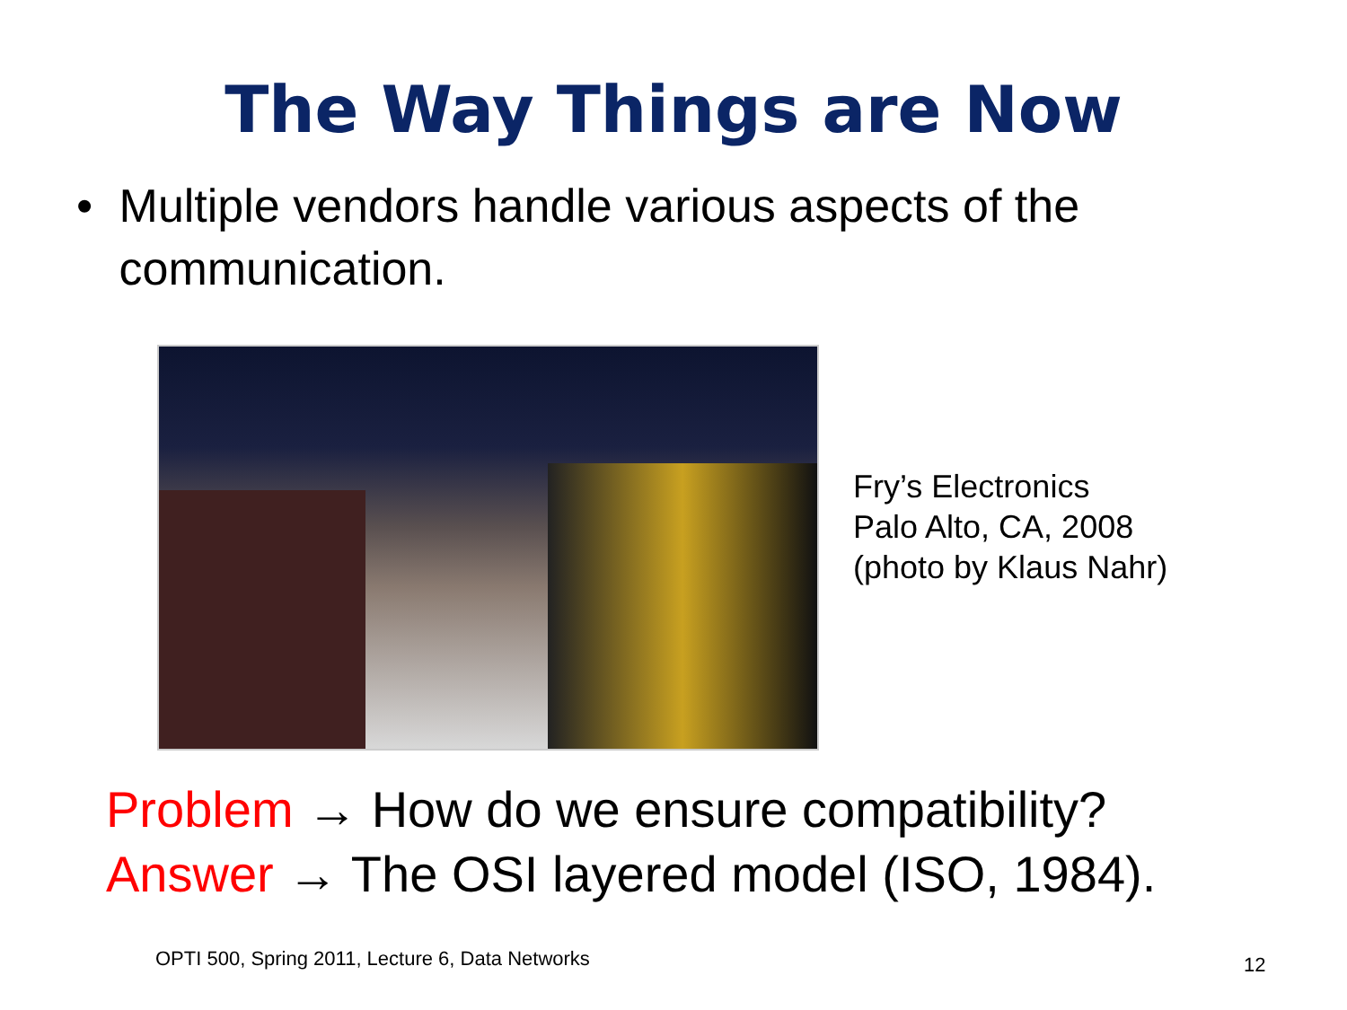The Way Things are Now
• Multiple vendors handle various aspects of the communication.
Fry’s Electronics
Palo Alto, CA, 2008
(photo by Klaus Nahr)
Problem → How do we ensure compatibility?
Answer → The OSI layered model (ISO, 1984).
OPTI 500, Spring 2011, Lecture 6, Data Networks
12